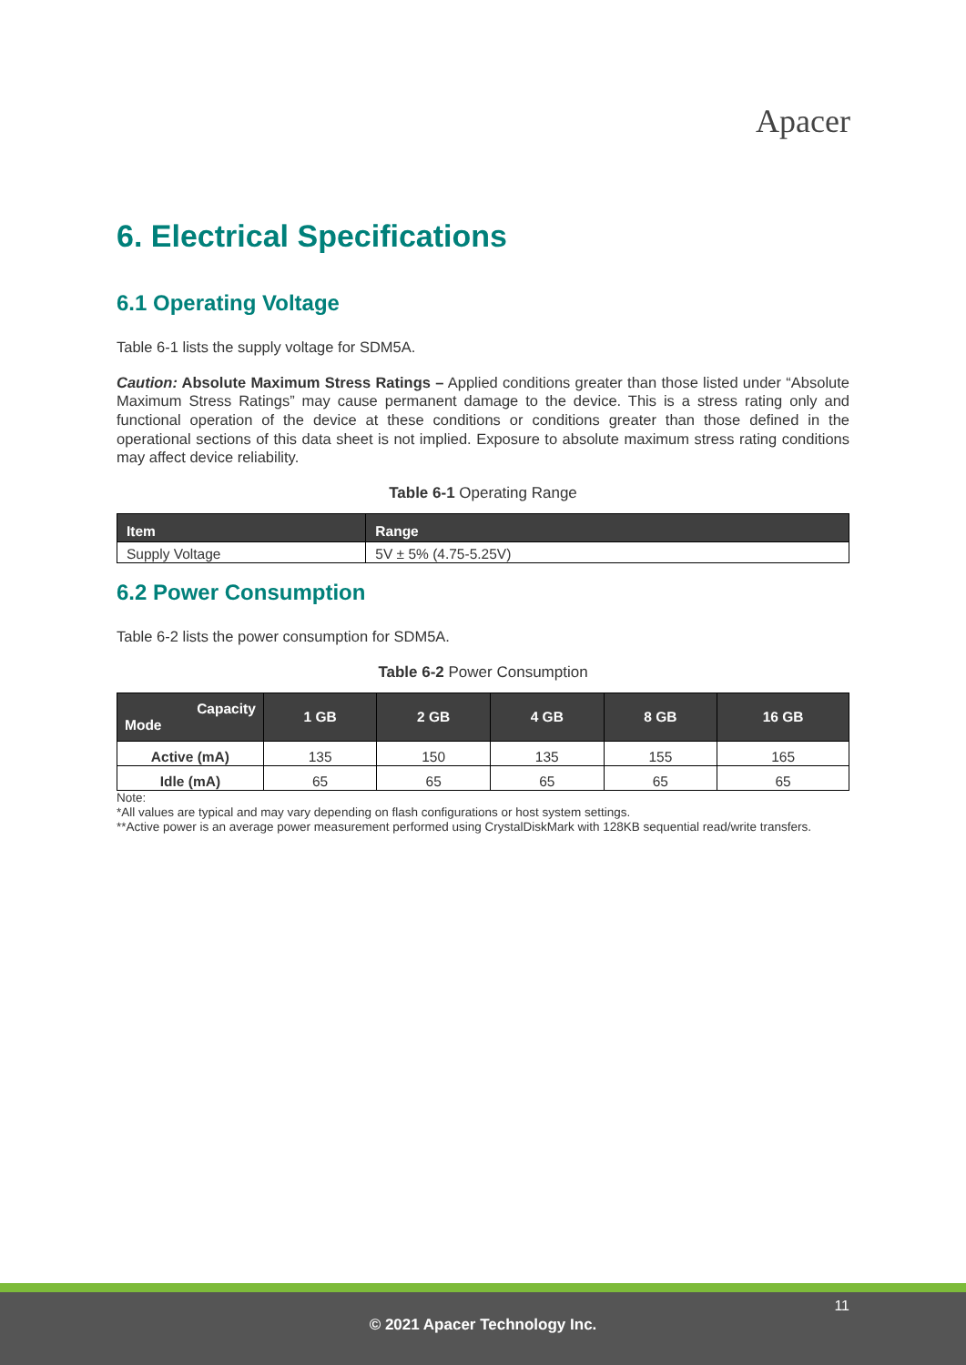Apacer
6. Electrical Specifications
6.1 Operating Voltage
Table 6-1 lists the supply voltage for SDM5A.
Caution: Absolute Maximum Stress Ratings – Applied conditions greater than those listed under “Absolute Maximum Stress Ratings” may cause permanent damage to the device. This is a stress rating only and functional operation of the device at these conditions or conditions greater than those defined in the operational sections of this data sheet is not implied. Exposure to absolute maximum stress rating conditions may affect device reliability.
Table 6-1 Operating Range
| Item | Range |
| --- | --- |
| Supply Voltage | 5V ± 5% (4.75-5.25V) |
6.2 Power Consumption
Table 6-2 lists the power consumption for SDM5A.
Table 6-2 Power Consumption
| Capacity Mode | 1 GB | 2 GB | 4 GB | 8 GB | 16 GB |
| --- | --- | --- | --- | --- | --- |
| Active (mA) | 135 | 150 | 135 | 155 | 165 |
| Idle (mA) | 65 | 65 | 65 | 65 | 65 |
Note:
*All values are typical and may vary depending on flash configurations or host system settings.
**Active power is an average power measurement performed using CrystalDiskMark with 128KB sequential read/write transfers.
11
© 2021 Apacer Technology Inc.